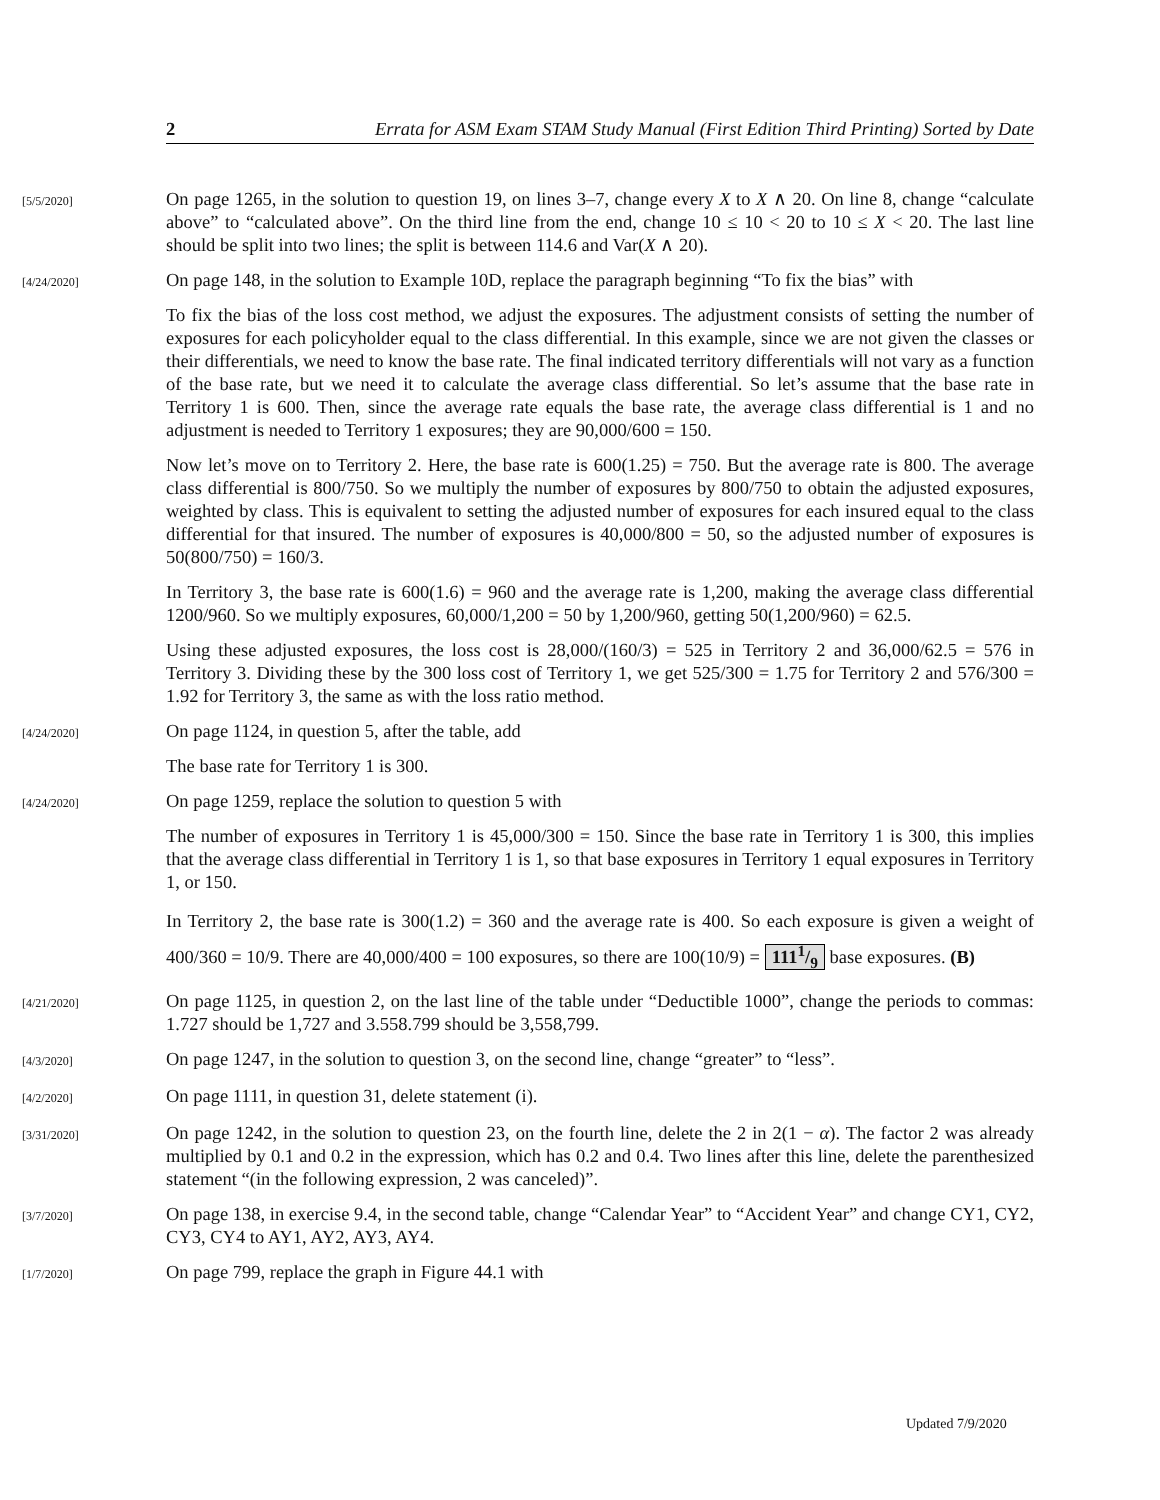2 Errata for ASM Exam STAM Study Manual (First Edition Third Printing) Sorted by Date
[5/5/2020]
On page 1265, in the solution to question 19, on lines 3–7, change every X to X ∧ 20. On line 8, change “calculate above” to “calculated above”. On the third line from the end, change 10 ≤ 10 < 20 to 10 ≤ X < 20. The last line should be split into two lines; the split is between 114.6 and Var(X ∧ 20).
[4/24/2020]
On page 148, in the solution to Example 10D, replace the paragraph beginning “To fix the bias” with
To fix the bias of the loss cost method, we adjust the exposures. The adjustment consists of setting the number of exposures for each policyholder equal to the class differential. In this example, since we are not given the classes or their differentials, we need to know the base rate. The final indicated territory differentials will not vary as a function of the base rate, but we need it to calculate the average class differential. So let’s assume that the base rate in Territory 1 is 600. Then, since the average rate equals the base rate, the average class differential is 1 and no adjustment is needed to Territory 1 exposures; they are 90,000/600 = 150.
Now let’s move on to Territory 2. Here, the base rate is 600(1.25) = 750. But the average rate is 800. The average class differential is 800/750. So we multiply the number of exposures by 800/750 to obtain the adjusted exposures, weighted by class. This is equivalent to setting the adjusted number of exposures for each insured equal to the class differential for that insured. The number of exposures is 40,000/800 = 50, so the adjusted number of exposures is 50(800/750) = 160/3.
In Territory 3, the base rate is 600(1.6) = 960 and the average rate is 1,200, making the average class differential 1200/960. So we multiply exposures, 60,000/1,200 = 50 by 1,200/960, getting 50(1,200/960) = 62.5.
Using these adjusted exposures, the loss cost is 28,000/(160/3) = 525 in Territory 2 and 36,000/62.5 = 576 in Territory 3. Dividing these by the 300 loss cost of Territory 1, we get 525/300 = 1.75 for Territory 2 and 576/300 = 1.92 for Territory 3, the same as with the loss ratio method.
[4/24/2020]
On page 1124, in question 5, after the table, add
The base rate for Territory 1 is 300.
[4/24/2020]
On page 1259, replace the solution to question 5 with
The number of exposures in Territory 1 is 45,000/300 = 150. Since the base rate in Territory 1 is 300, this implies that the average class differential in Territory 1 is 1, so that base exposures in Territory 1 equal exposures in Territory 1, or 150.
In Territory 2, the base rate is 300(1.2) = 360 and the average rate is 400. So each exposure is given a weight of 400/360 = 10/9. There are 40,000/400 = 100 exposures, so there are 100(10/9) = 1111/9 base exposures. (B)
[4/21/2020]
On page 1125, in question 2, on the last line of the table under “Deductible 1000”, change the periods to commas: 1.727 should be 1,727 and 3.558.799 should be 3,558,799.
[4/3/2020]
On page 1247, in the solution to question 3, on the second line, change “greater” to “less”.
[4/2/2020]
On page 1111, in question 31, delete statement (i).
[3/31/2020]
On page 1242, in the solution to question 23, on the fourth line, delete the 2 in 2(1 − α). The factor 2 was already multiplied by 0.1 and 0.2 in the expression, which has 0.2 and 0.4. Two lines after this line, delete the parenthesized statement “(in the following expression, 2 was canceled)”.
[3/7/2020]
On page 138, in exercise 9.4, in the second table, change “Calendar Year” to “Accident Year” and change CY1, CY2, CY3, CY4 to AY1, AY2, AY3, AY4.
[1/7/2020]
On page 799, replace the graph in Figure 44.1 with
Updated 7/9/2020